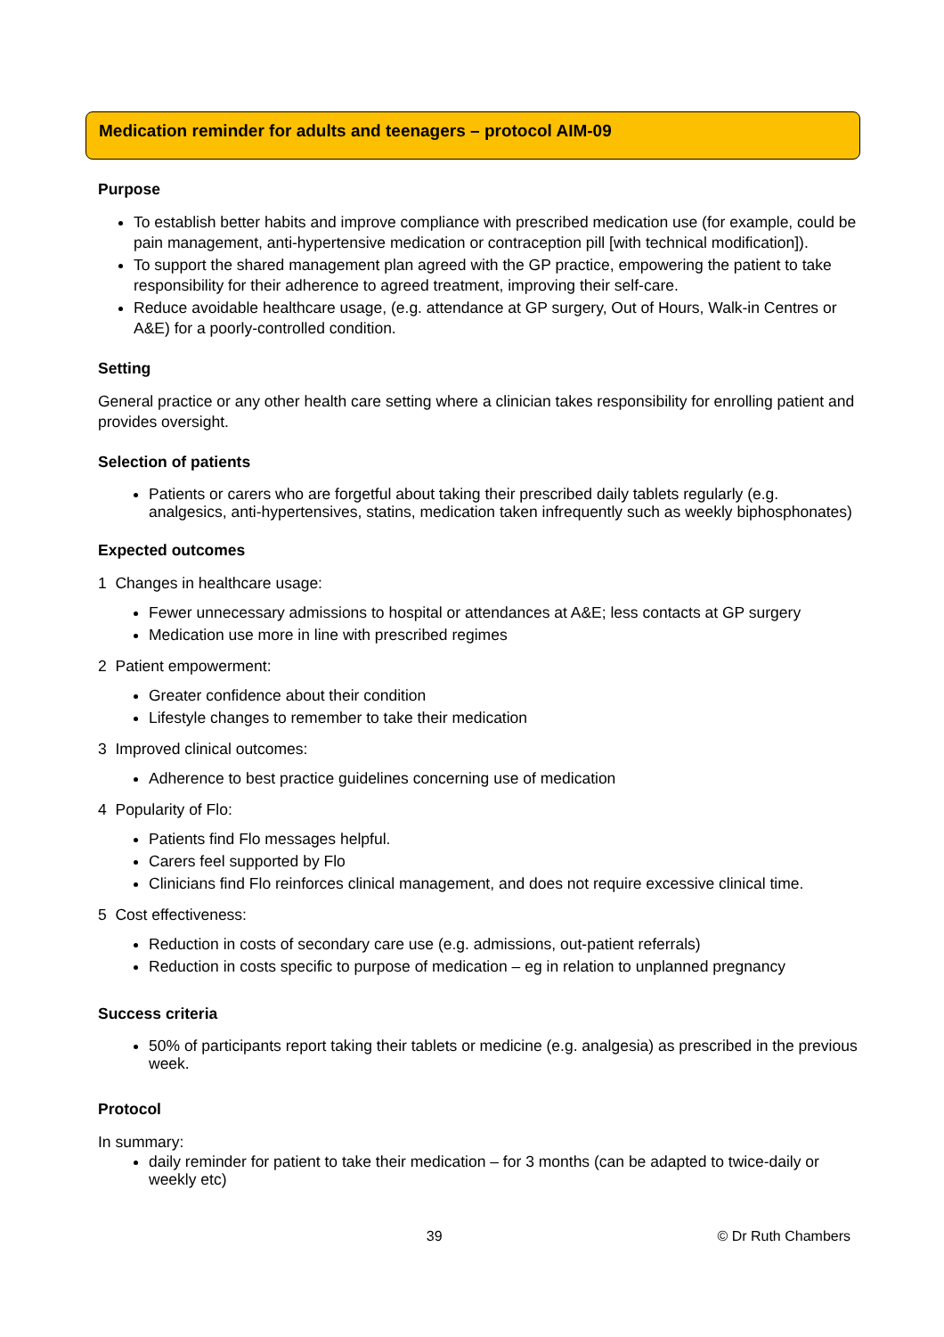Medication reminder for adults and teenagers – protocol AIM-09
Purpose
To establish better habits and improve compliance with prescribed medication use (for example, could be pain management, anti-hypertensive medication or contraception pill [with technical modification]).
To support the shared management plan agreed with the GP practice, empowering the patient to take responsibility for their adherence to agreed treatment, improving their self-care.
Reduce avoidable healthcare usage, (e.g. attendance at GP surgery, Out of Hours, Walk-in Centres or A&E) for a poorly-controlled condition.
Setting
General practice or any other health care setting where a clinician takes responsibility for enrolling patient and provides oversight.
Selection of patients
Patients or carers who are forgetful about taking their prescribed daily tablets regularly (e.g. analgesics, anti-hypertensives, statins, medication taken infrequently such as weekly biphosphonates)
Expected outcomes
1 Changes in healthcare usage:
Fewer unnecessary admissions to hospital or attendances at A&E; less contacts at GP surgery
Medication use more in line with prescribed regimes
2 Patient empowerment:
Greater confidence about their condition
Lifestyle changes to remember to take their medication
3 Improved clinical outcomes:
Adherence to best practice guidelines concerning use of medication
4 Popularity of Flo:
Patients find Flo messages helpful.
Carers feel supported by Flo
Clinicians find Flo reinforces clinical management, and does not require excessive clinical time.
5 Cost effectiveness:
Reduction in costs of secondary care use (e.g. admissions, out-patient referrals)
Reduction in costs specific to purpose of medication – eg in relation to unplanned pregnancy
Success criteria
50% of participants report taking their tablets or medicine (e.g. analgesia) as prescribed in the previous week.
Protocol
In summary:
daily reminder for patient to take their medication – for 3 months (can be adapted to twice-daily or weekly etc)
39 © Dr Ruth Chambers